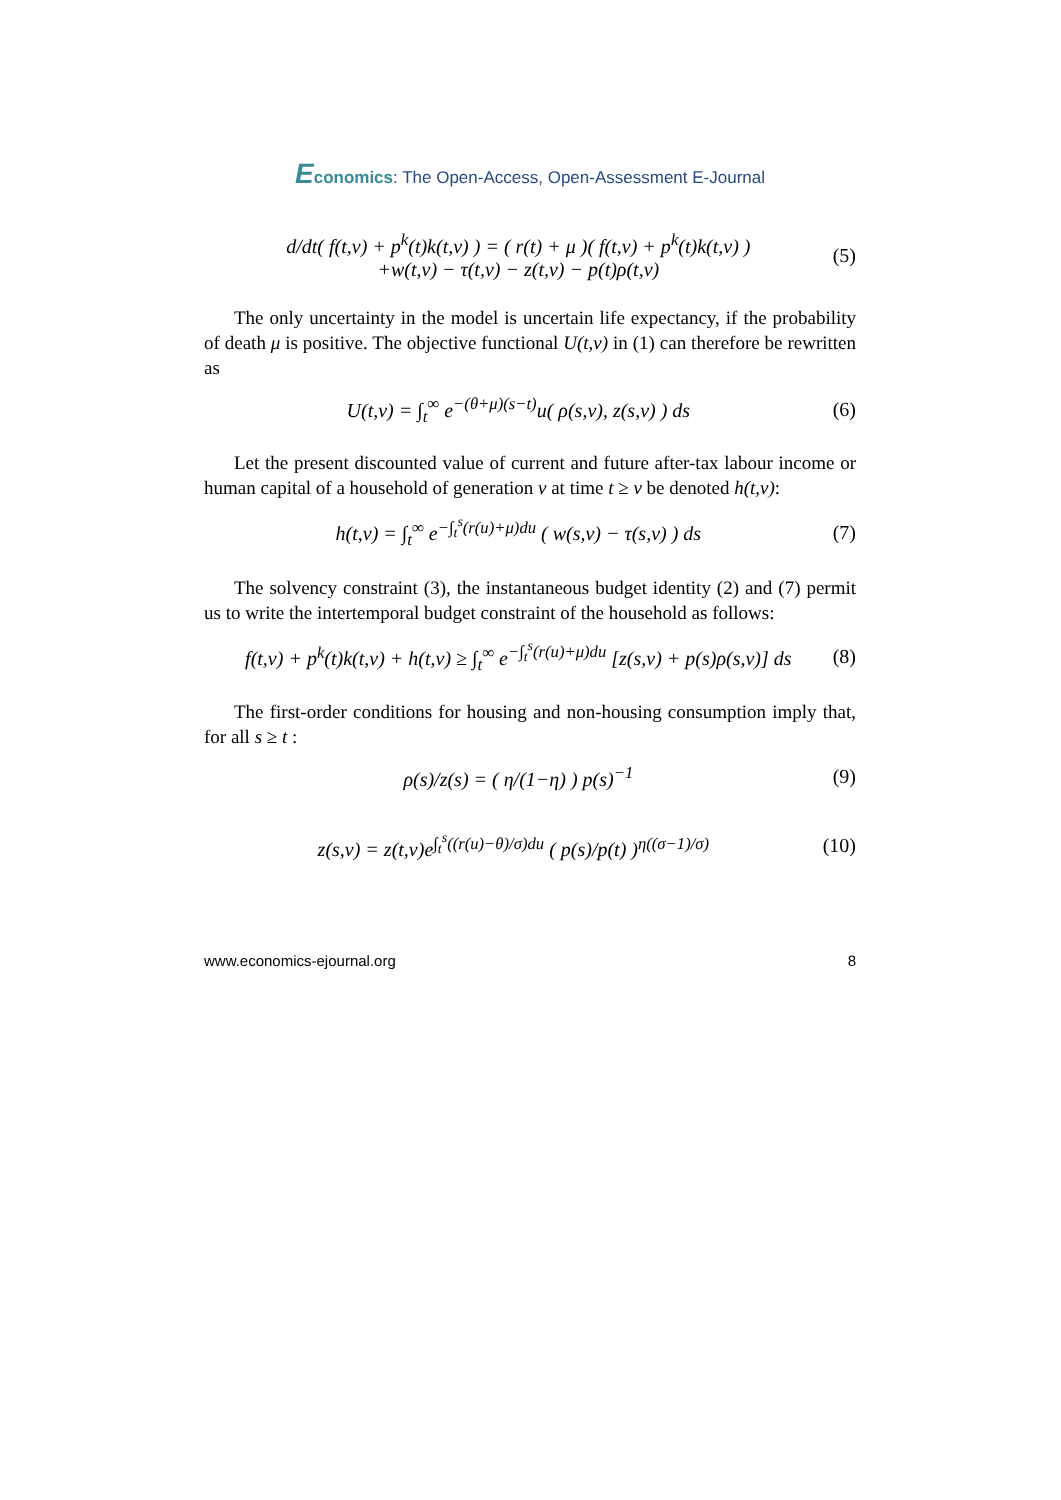Economics: The Open-Access, Open-Assessment E-Journal
d/dt( f(t,v) + p<sup>k</sup>(t)k(t,v) ) = ( r(t) + μ )( f(t,v) + p<sup>k</sup>(t)k(t,v) )
+w(t,v) − τ(t,v) − z(t,v) − p(t)ρ(t,v)
(5)
The only uncertainty in the model is uncertain life expectancy, if the probability of death μ is positive. The objective functional U(t,v) in (1) can therefore be rewritten as
U(t,v) = ∫<sub>t</sub><sup>∞</sup> e<sup>−(θ+μ)(s−t)</sup>u( ρ(s,v), z(s,v) ) ds
(6)
Let the present discounted value of current and future after-tax labour income or human capital of a household of generation v at time t ≥ v be denoted h(t,v):
h(t,v) = ∫<sub>t</sub><sup>∞</sup> e<sup>−∫<sub>t</sub><sup>s</sup>(r(u)+μ)du</sup> ( w(s,v) − τ(s,v) ) ds
(7)
The solvency constraint (3), the instantaneous budget identity (2) and (7) permit us to write the intertemporal budget constraint of the household as follows:
f(t,v) + p<sup>k</sup>(t)k(t,v) + h(t,v) ≥ ∫<sub>t</sub><sup>∞</sup> e<sup>−∫<sub>t</sub><sup>s</sup>(r(u)+μ)du</sup> [z(s,v) + p(s)ρ(s,v)] ds
(8)
The first-order conditions for housing and non-housing consumption imply that, for all s ≥ t :
ρ(s)/z(s) = ( η/(1−η) ) p(s)<sup>−1</sup> (9)
z(s,v) = z(t,v)e<sup>∫<sub>t</sub><sup>s</sup>((r(u)−θ)/σ)du</sup> ( p(s)/p(t) )<sup>η((σ−1)/σ)</sup>
(10)
www.economics-ejournal.org 8